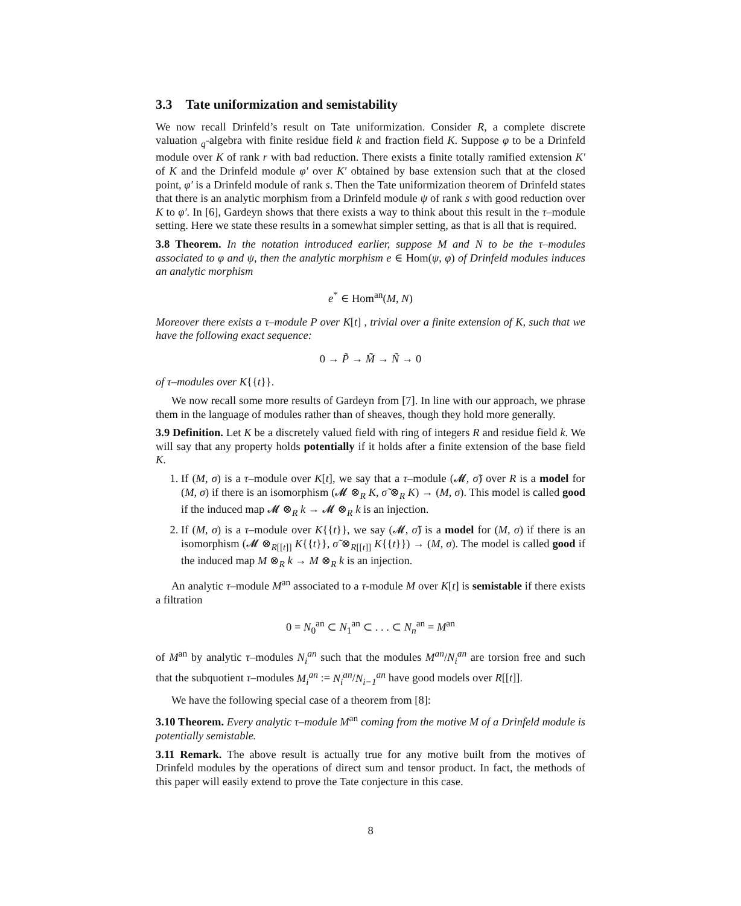3.3 Tate uniformization and semistability
We now recall Drinfeld’s result on Tate uniformization. Consider R, a complete discrete valuation <sub>q</sub>-algebra with finite residue field k and fraction field K. Suppose φ to be a Drinfeld module over K of rank r with bad reduction. There exists a finite totally ramified extension K′ of K and the Drinfeld module φ′ over K′ obtained by base extension such that at the closed point, φ′ is a Drinfeld module of rank s. Then the Tate uniformization theorem of Drinfeld states that there is an analytic morphism from a Drinfeld module ψ of rank s with good reduction over K to φ′. In [6], Gardeyn shows that there exists a way to think about this result in the τ–module setting. Here we state these results in a somewhat simpler setting, as that is all that is required.
3.8 Theorem. In the notation introduced earlier, suppose M and N to be the τ–modules associated to φ and ψ, then the analytic morphism e ∈ Hom(ψ, φ) of Drinfeld modules induces an analytic morphism
e<sup>*</sup> ∈ Hom<sup>an</sup>(M, N)
Moreover there exists a τ–module P over K[t] , trivial over a finite extension of K, such that we have the following exact sequence:
0 → P̃ → M̃ → Ñ → 0
of τ–modules over K{{t}}.
We now recall some more results of Gardeyn from [7]. In line with our approach, we phrase them in the language of modules rather than of sheaves, though they hold more generally.
3.9 Definition. Let K be a discretely valued field with ring of integers R and residue field k. We will say that any property holds potentially if it holds after a finite extension of the base field K.
1. If (M, σ) is a τ–module over K[t], we say that a τ–module (𝓜, σ̃) over R is a model for (M, σ) if there is an isomorphism (𝓜 ⊗<sub>R</sub> K, σ̃ ⊗<sub>R</sub> K) → (M, σ). This model is called good if the induced map 𝓜 ⊗<sub>R</sub> k → 𝓜 ⊗<sub>R</sub> k is an injection.
2. If (M, σ) is a τ–module over K{{t}}, we say (𝓜, σ̃) is a model for (M, σ) if there is an isomorphism (𝓜 ⊗<sub>R[[t]]</sub> K{{t}}, σ̃ ⊗<sub>R[[t]]</sub> K{{t}}) → (M, σ). The model is called good if the induced map M ⊗<sub>R</sub> k → M ⊗<sub>R</sub> k is an injection.
An analytic τ–module M<sup>an</sup> associated to a τ-module M over K[t] is semistable if there exists a filtration
0 = N<sub>0</sub><sup>an</sup> ⊂ N<sub>1</sub><sup>an</sup> ⊂ . . . ⊂ N<sub>n</sub><sup>an</sup> = M<sup>an</sup>
of M<sup>an</sup> by analytic τ–modules N<sub>i</sub><sup>an</sup> such that the modules M<sup>an</sup>/N<sub>i</sub><sup>an</sup> are torsion free and such that the subquotient τ–modules M<sub>i</sub><sup>an</sup> := N<sub>i</sub><sup>an</sup>/N<sub>i−1</sub><sup>an</sup> have good models over R[[t]].
We have the following special case of a theorem from [8]:
3.10 Theorem. Every analytic τ–module M<sup>an</sup> coming from the motive M of a Drinfeld module is potentially semistable.
3.11 Remark. The above result is actually true for any motive built from the motives of Drinfeld modules by the operations of direct sum and tensor product. In fact, the methods of this paper will easily extend to prove the Tate conjecture in this case.
8